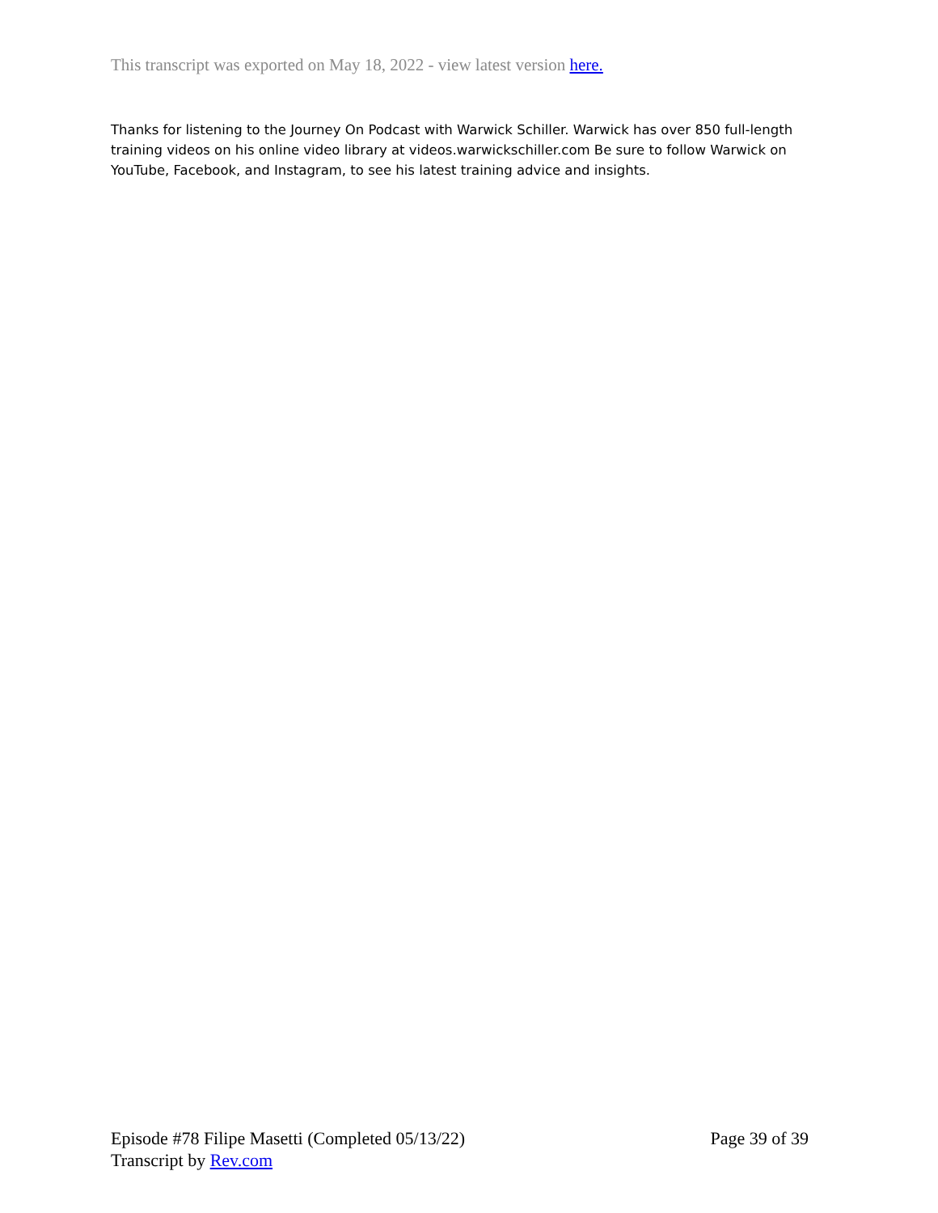This transcript was exported on May 18, 2022 - view latest version here.
Thanks for listening to the Journey On Podcast with Warwick Schiller. Warwick has over 850 full-length training videos on his online video library at videos.warwickschiller.com Be sure to follow Warwick on YouTube, Facebook, and Instagram, to see his latest training advice and insights.
Episode #78 Filipe Masetti (Completed 05/13/22) Page 39 of 39
Transcript by Rev.com